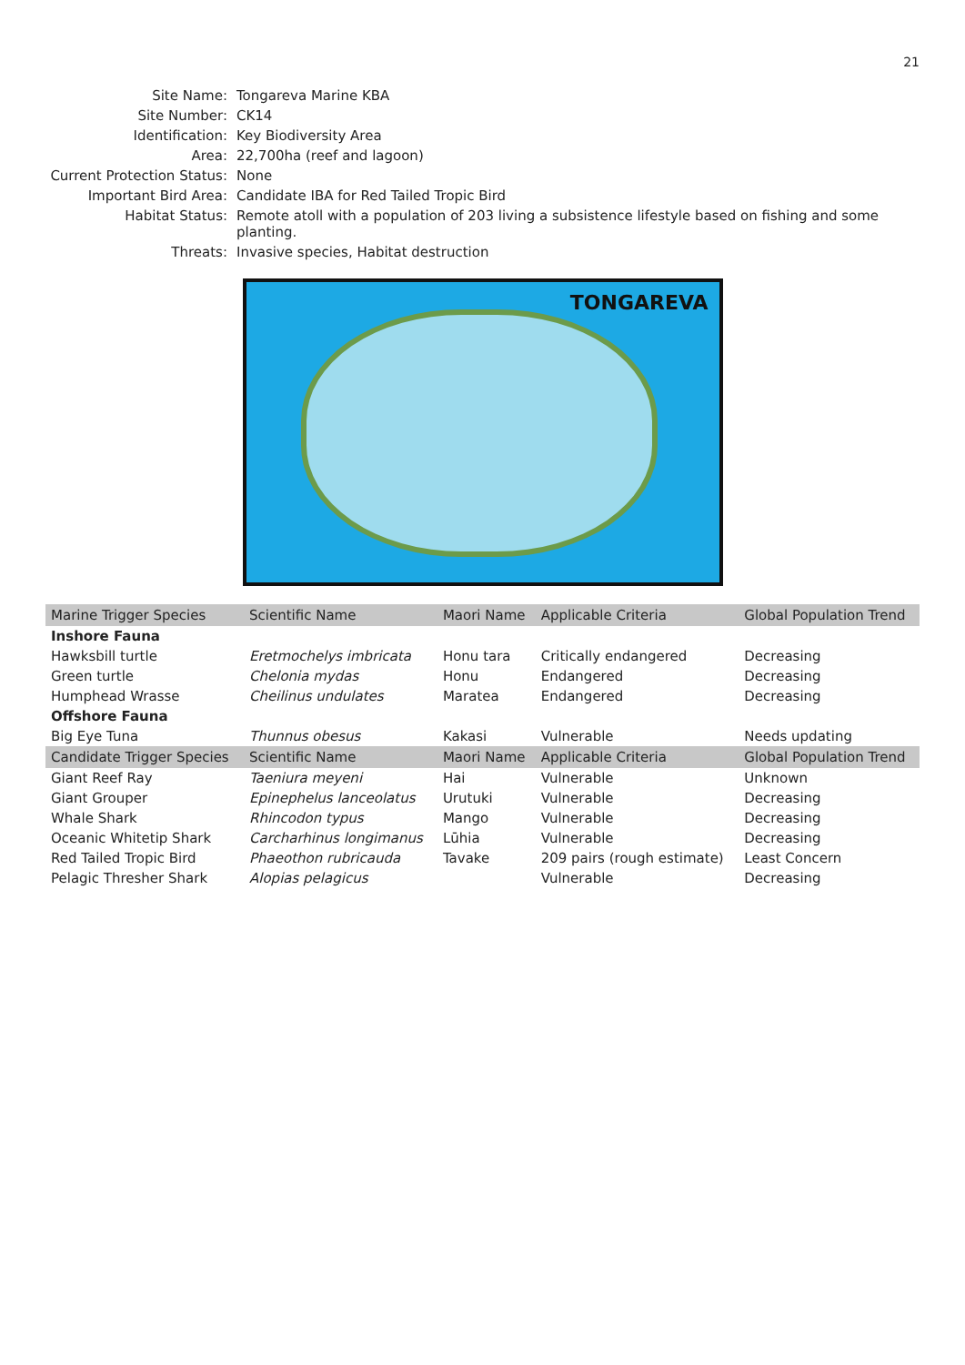21
Site Name:
Tongareva Marine KBA
Site Number:
CK14
Identification:
Key Biodiversity Area
Area:
22,700ha (reef and lagoon)
Current Protection Status:
None
Important Bird Area:
Candidate IBA for Red Tailed Tropic Bird
Habitat Status:
Remote atoll with a population of 203 living a subsistence lifestyle based on fishing and some planting.
Threats:
Invasive species, Habitat destruction
TONGAREVA
| Marine Trigger Species | Scientific Name | Maori Name | Applicable Criteria | Global Population Trend |
| --- | --- | --- | --- | --- |
| Inshore Fauna | | | | |
| Hawksbill turtle | Eretmochelys imbricata | Honu tara | Critically endangered | Decreasing |
| Green turtle | Chelonia mydas | Honu | Endangered | Decreasing |
| Humphead Wrasse | Cheilinus undulates | Maratea | Endangered | Decreasing |
| Offshore Fauna | | | | |
| Big Eye Tuna | Thunnus obesus | Kakasi | Vulnerable | Needs updating |
| Candidate Trigger Species | Scientific Name | Maori Name | Applicable Criteria | Global Population Trend |
| Giant Reef Ray | Taeniura meyeni | Hai | Vulnerable | Unknown |
| Giant Grouper | Epinephelus lanceolatus | Urutuki | Vulnerable | Decreasing |
| Whale Shark | Rhincodon typus | Mango | Vulnerable | Decreasing |
| Oceanic Whitetip Shark | Carcharhinus longimanus | Lūhia | Vulnerable | Decreasing |
| Red Tailed Tropic Bird | Phaeothon rubricauda | Tavake | 209 pairs (rough estimate) | Least Concern |
| Pelagic Thresher Shark | Alopias pelagicus | | Vulnerable | Decreasing |